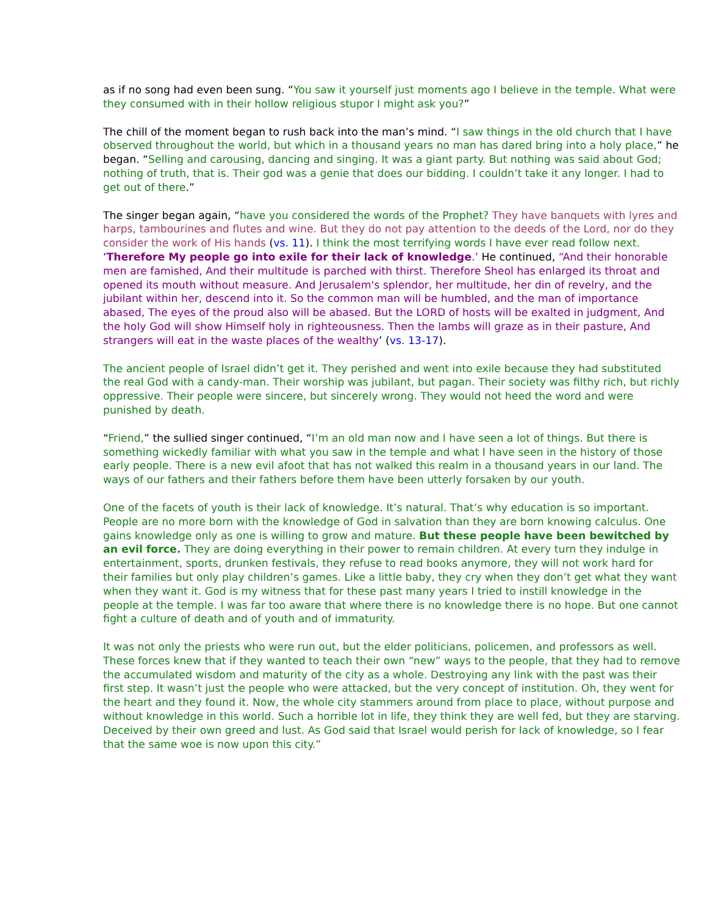as if no song had even been sung. “You saw it yourself just moments ago I believe in the temple. What were they consumed with in their hollow religious stupor I might ask you?”
The chill of the moment began to rush back into the man’s mind. “I saw things in the old church that I have observed throughout the world, but which in a thousand years no man has dared bring into a holy place,” he began. “Selling and carousing, dancing and singing. It was a giant party. But nothing was said about God; nothing of truth, that is. Their god was a genie that does our bidding. I couldn’t take it any longer. I had to get out of there.”
The singer began again, “have you considered the words of the Prophet? They have banquets with lyres and harps, tambourines and flutes and wine. But they do not pay attention to the deeds of the Lord, nor do they consider the work of His hands (vs. 11). I think the most terrifying words I have ever read follow next. ‘Therefore My people go into exile for their lack of knowledge.’ He continued, “And their honorable men are famished, And their multitude is parched with thirst. Therefore Sheol has enlarged its throat and opened its mouth without measure. And Jerusalem's splendor, her multitude, her din of revelry, and the jubilant within her, descend into it. So the common man will be humbled, and the man of importance abased, The eyes of the proud also will be abased. But the LORD of hosts will be exalted in judgment, And the holy God will show Himself holy in righteousness. Then the lambs will graze as in their pasture, And strangers will eat in the waste places of the wealthy’ (vs. 13-17).
The ancient people of Israel didn’t get it. They perished and went into exile because they had substituted the real God with a candy-man. Their worship was jubilant, but pagan. Their society was filthy rich, but richly oppressive. Their people were sincere, but sincerely wrong. They would not heed the word and were punished by death.
“Friend,” the sullied singer continued, “I’m an old man now and I have seen a lot of things. But there is something wickedly familiar with what you saw in the temple and what I have seen in the history of those early people. There is a new evil afoot that has not walked this realm in a thousand years in our land. The ways of our fathers and their fathers before them have been utterly forsaken by our youth.
One of the facets of youth is their lack of knowledge. It’s natural. That’s why education is so important. People are no more born with the knowledge of God in salvation than they are born knowing calculus. One gains knowledge only as one is willing to grow and mature. But these people have been bewitched by an evil force. They are doing everything in their power to remain children. At every turn they indulge in entertainment, sports, drunken festivals, they refuse to read books anymore, they will not work hard for their families but only play children’s games. Like a little baby, they cry when they don’t get what they want when they want it. God is my witness that for these past many years I tried to instill knowledge in the people at the temple. I was far too aware that where there is no knowledge there is no hope. But one cannot fight a culture of death and of youth and of immaturity.
It was not only the priests who were run out, but the elder politicians, policemen, and professors as well. These forces knew that if they wanted to teach their own “new” ways to the people, that they had to remove the accumulated wisdom and maturity of the city as a whole. Destroying any link with the past was their first step. It wasn’t just the people who were attacked, but the very concept of institution. Oh, they went for the heart and they found it. Now, the whole city stammers around from place to place, without purpose and without knowledge in this world. Such a horrible lot in life, they think they are well fed, but they are starving. Deceived by their own greed and lust. As God said that Israel would perish for lack of knowledge, so I fear that the same woe is now upon this city.”